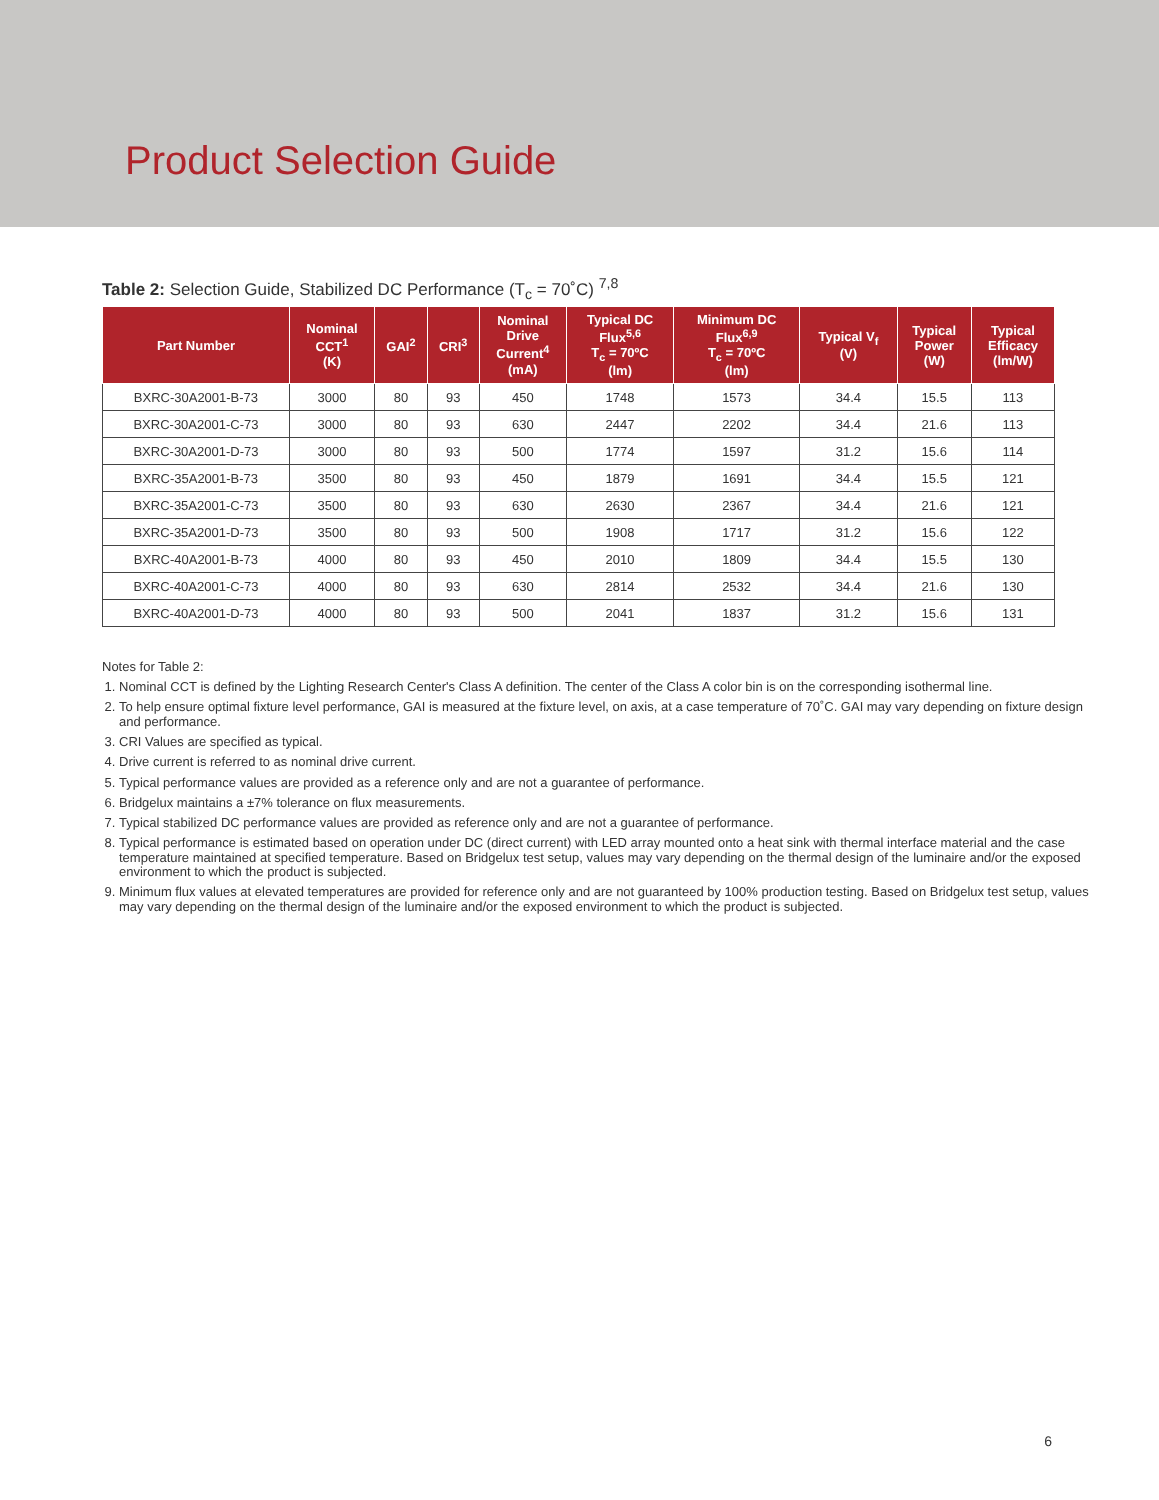Product Selection Guide
Table 2: Selection Guide, Stabilized DC Performance (T<sub>c</sub> = 70˚C) <sup>7,8</sup>
| Part Number | Nominal CCT<sup>1</sup> (K) | GAI<sup>2</sup> | CRI<sup>3</sup> | Nominal Drive Current<sup>4</sup> (mA) | Typical DC Flux<sup>5,6</sup> T<sub>c</sub> = 70ºC (lm) | Minimum DC Flux<sup>6,9</sup> T<sub>c</sub> = 70ºC (lm) | Typical V<sub>f</sub> (V) | Typical Power (W) | Typical Efficacy (lm/W) |
| --- | --- | --- | --- | --- | --- | --- | --- | --- | --- |
| BXRC-30A2001-B-73 | 3000 | 80 | 93 | 450 | 1748 | 1573 | 34.4 | 15.5 | 113 |
| BXRC-30A2001-C-73 | 3000 | 80 | 93 | 630 | 2447 | 2202 | 34.4 | 21.6 | 113 |
| BXRC-30A2001-D-73 | 3000 | 80 | 93 | 500 | 1774 | 1597 | 31.2 | 15.6 | 114 |
| BXRC-35A2001-B-73 | 3500 | 80 | 93 | 450 | 1879 | 1691 | 34.4 | 15.5 | 121 |
| BXRC-35A2001-C-73 | 3500 | 80 | 93 | 630 | 2630 | 2367 | 34.4 | 21.6 | 121 |
| BXRC-35A2001-D-73 | 3500 | 80 | 93 | 500 | 1908 | 1717 | 31.2 | 15.6 | 122 |
| BXRC-40A2001-B-73 | 4000 | 80 | 93 | 450 | 2010 | 1809 | 34.4 | 15.5 | 130 |
| BXRC-40A2001-C-73 | 4000 | 80 | 93 | 630 | 2814 | 2532 | 34.4 | 21.6 | 130 |
| BXRC-40A2001-D-73 | 4000 | 80 | 93 | 500 | 2041 | 1837 | 31.2 | 15.6 | 131 |
Notes for Table 2:
1. Nominal CCT is defined by the Lighting Research Center's Class A definition. The center of the Class A color bin is on the corresponding isothermal line.
2. To help ensure optimal fixture level performance, GAI is measured at the fixture level, on axis, at a case temperature of 70˚C. GAI may vary depending on fixture design and performance.
3. CRI Values are specified as typical.
4. Drive current is referred to as nominal drive current.
5. Typical performance values are provided as a reference only and are not a guarantee of performance.
6. Bridgelux maintains a ±7% tolerance on flux measurements.
7. Typical stabilized DC performance values are provided as reference only and are not a guarantee of performance.
8. Typical performance is estimated based on operation under DC (direct current) with LED array mounted onto a heat sink with thermal interface material and the case temperature maintained at specified temperature. Based on Bridgelux test setup, values may vary depending on the thermal design of the luminaire and/or the exposed environment to which the product is subjected.
9. Minimum flux values at elevated temperatures are provided for reference only and are not guaranteed by 100% production testing. Based on Bridgelux test setup, values may vary depending on the thermal design of the luminaire and/or the exposed environment to which the product is subjected.
6